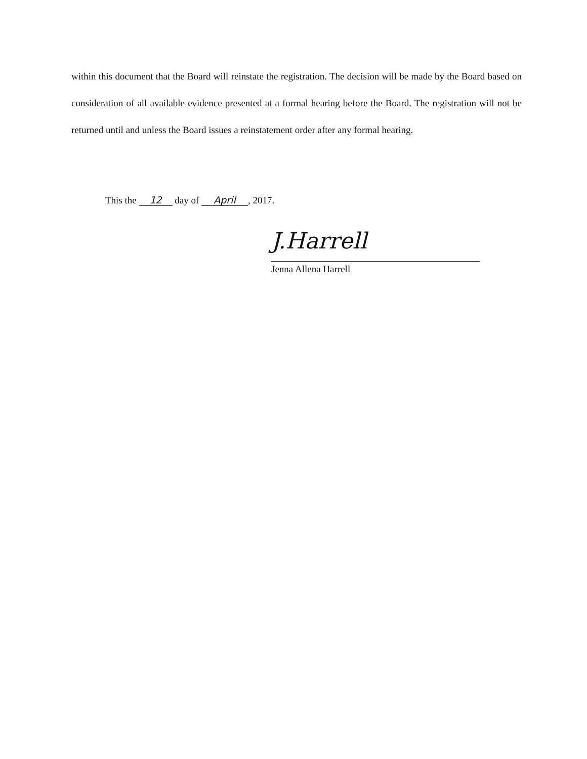within this document that the Board will reinstate the registration. The decision will be made by the Board based on consideration of all available evidence presented at a formal hearing before the Board. The registration will not be returned until and unless the Board issues a reinstatement order after any formal hearing.
This the 12 day of April, 2017.
J.Harrell
Jenna Allena Harrell